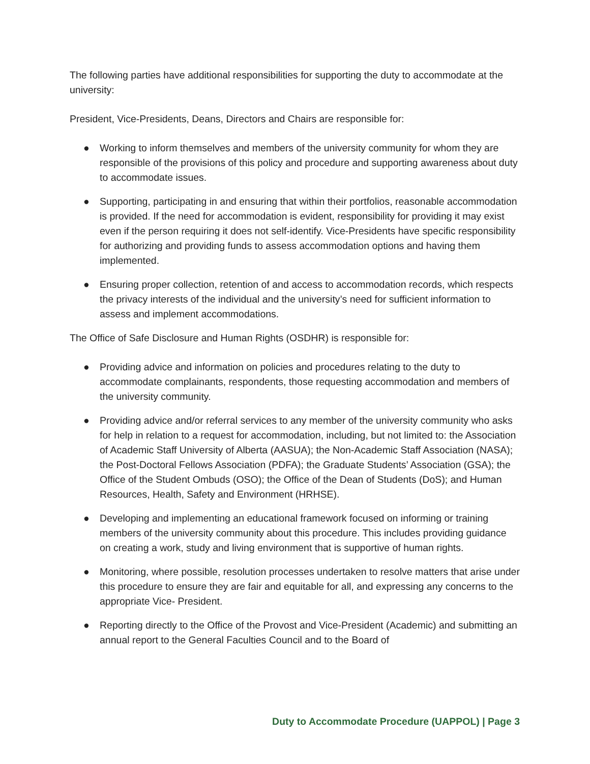The following parties have additional responsibilities for supporting the duty to accommodate at the university:
President, Vice-Presidents, Deans, Directors and Chairs are responsible for:
● Working to inform themselves and members of the university community for whom they are responsible of the provisions of this policy and procedure and supporting awareness about duty to accommodate issues.
● Supporting, participating in and ensuring that within their portfolios, reasonable accommodation is provided. If the need for accommodation is evident, responsibility for providing it may exist even if the person requiring it does not self-identify. Vice-Presidents have specific responsibility for authorizing and providing funds to assess accommodation options and having them implemented.
● Ensuring proper collection, retention of and access to accommodation records, which respects the privacy interests of the individual and the university’s need for sufficient information to assess and implement accommodations.
The Office of Safe Disclosure and Human Rights (OSDHR) is responsible for:
● Providing advice and information on policies and procedures relating to the duty to accommodate complainants, respondents, those requesting accommodation and members of the university community.
● Providing advice and/or referral services to any member of the university community who asks for help in relation to a request for accommodation, including, but not limited to: the Association of Academic Staff University of Alberta (AASUA); the Non-Academic Staff Association (NASA); the Post-Doctoral Fellows Association (PDFA); the Graduate Students’ Association (GSA); the Office of the Student Ombuds (OSO); the Office of the Dean of Students (DoS); and Human Resources, Health, Safety and Environment (HRHSE).
● Developing and implementing an educational framework focused on informing or training members of the university community about this procedure. This includes providing guidance on creating a work, study and living environment that is supportive of human rights.
● Monitoring, where possible, resolution processes undertaken to resolve matters that arise under this procedure to ensure they are fair and equitable for all, and expressing any concerns to the appropriate Vice- President.
● Reporting directly to the Office of the Provost and Vice-President (Academic) and submitting an annual report to the General Faculties Council and to the Board of
Duty to Accommodate Procedure (UAPPOL) | Page 3